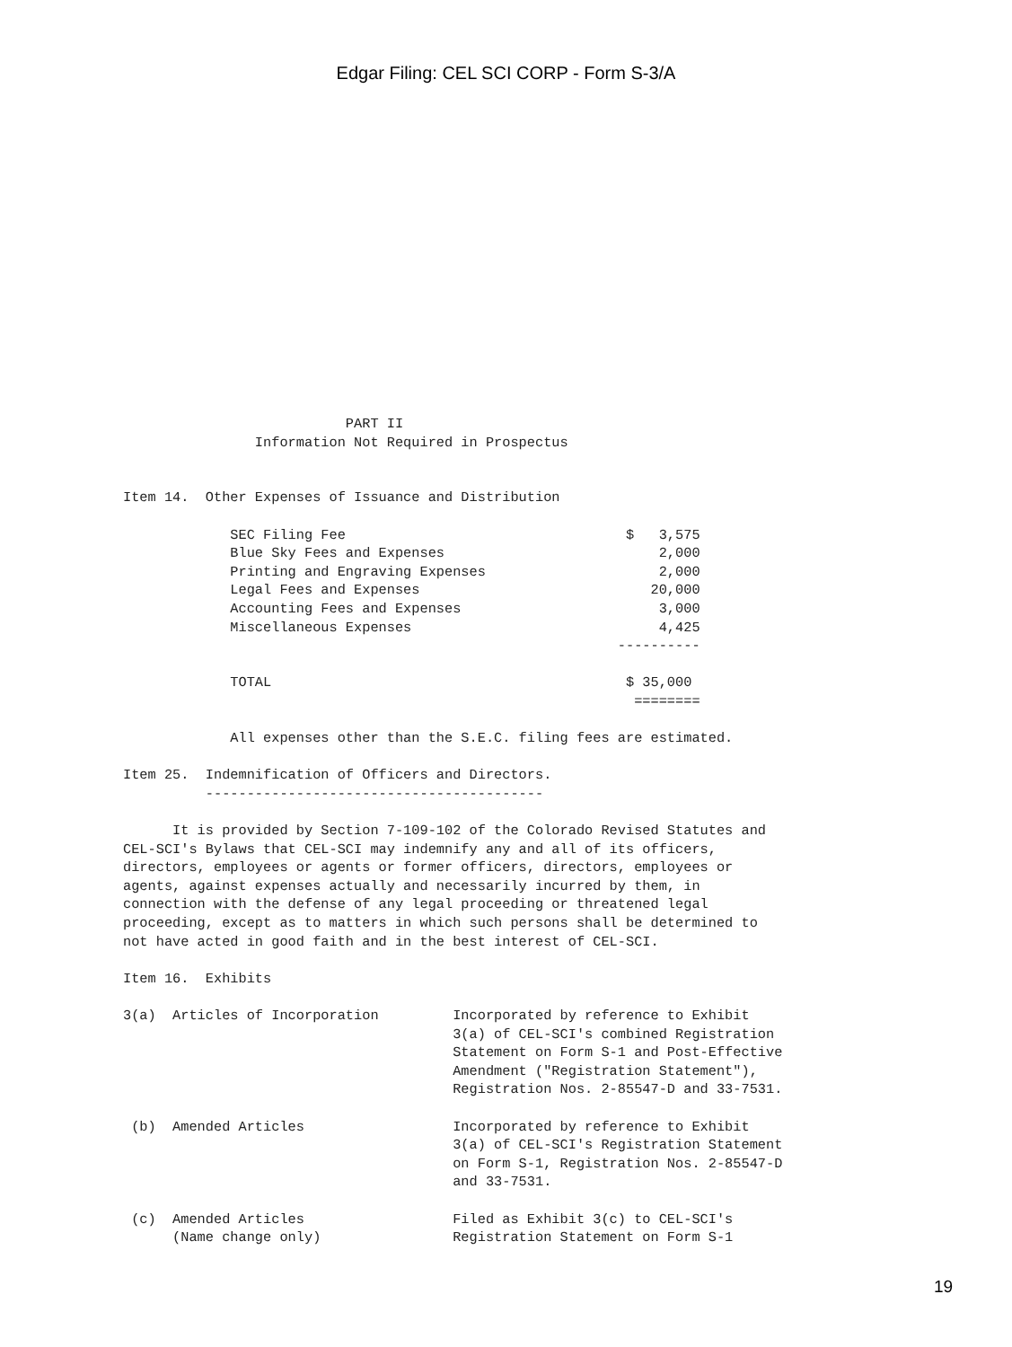Edgar Filing: CEL SCI CORP - Form S-3/A
                           PART II
                Information Not Required in Prospectus


Item 14.  Other Expenses of Issuance and Distribution

             SEC Filing Fee                                  $   3,575
             Blue Sky Fees and Expenses                          2,000
             Printing and Engraving Expenses                     2,000
             Legal Fees and Expenses                            20,000
             Accounting Fees and Expenses                        3,000
             Miscellaneous Expenses                              4,425
                                                            ----------

             TOTAL                                           $ 35,000
                                                              ========

             All expenses other than the S.E.C. filing fees are estimated.

Item 25.  Indemnification of Officers and Directors.
          -----------------------------------------

      It is provided by Section 7-109-102 of the Colorado Revised Statutes and
CEL-SCI's Bylaws that CEL-SCI may indemnify any and all of its officers,
directors, employees or agents or former officers, directors, employees or
agents, against expenses actually and necessarily incurred by them, in
connection with the defense of any legal proceeding or threatened legal
proceeding, except as to matters in which such persons shall be determined to
not have acted in good faith and in the best interest of CEL-SCI.

Item 16.  Exhibits

3(a)  Articles of Incorporation         Incorporated by reference to Exhibit
                                        3(a) of CEL-SCI's combined Registration
                                        Statement on Form S-1 and Post-Effective
                                        Amendment ("Registration Statement"),
                                        Registration Nos. 2-85547-D and 33-7531.

 (b)  Amended Articles                  Incorporated by reference to Exhibit
                                        3(a) of CEL-SCI's Registration Statement
                                        on Form S-1, Registration Nos. 2-85547-D
                                        and 33-7531.

 (c)  Amended Articles                  Filed as Exhibit 3(c) to CEL-SCI's
      (Name change only)                Registration Statement on Form S-1
19